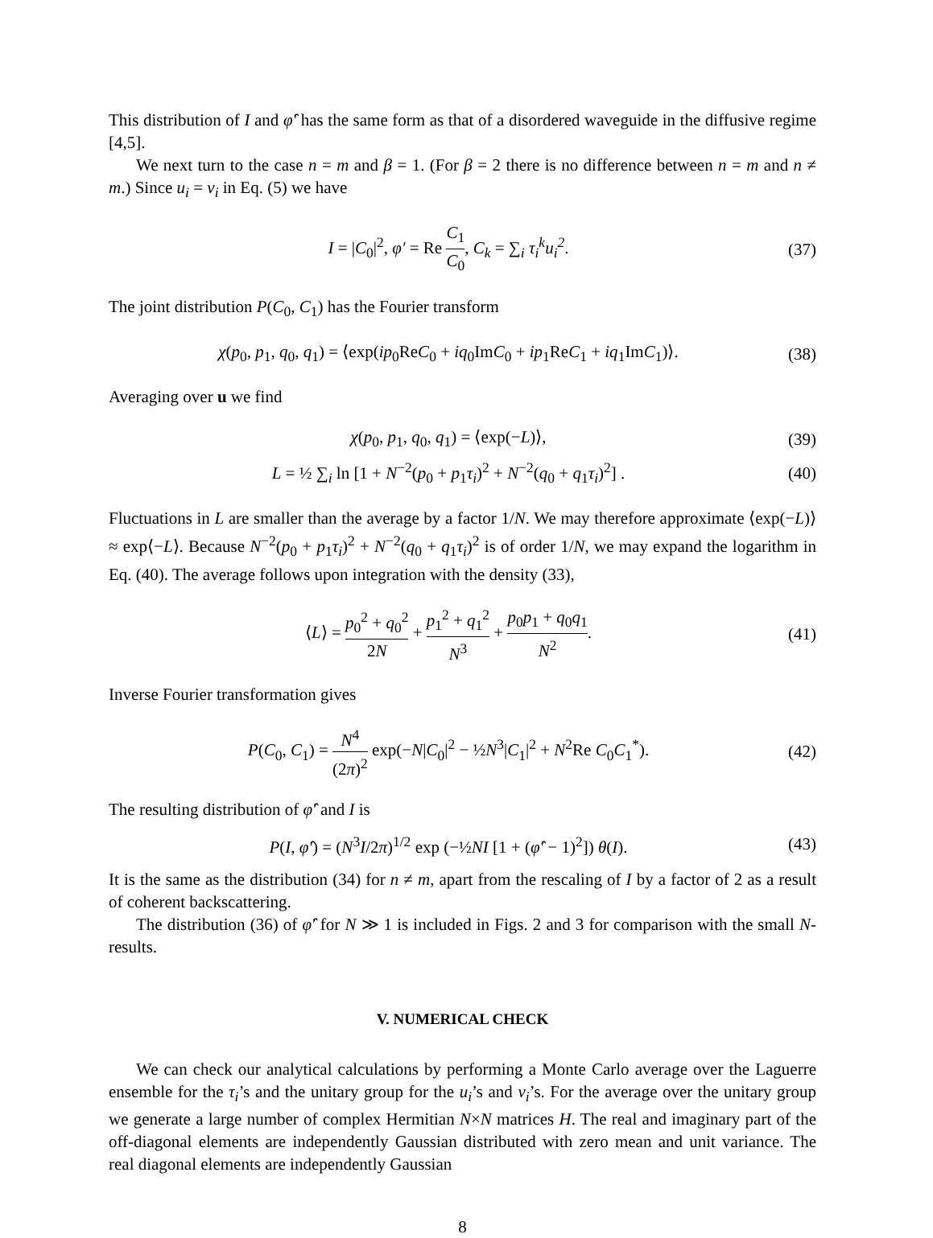This distribution of I and φ̂′ has the same form as that of a disordered waveguide in the diffusive regime [4,5].
We next turn to the case n = m and β = 1. (For β = 2 there is no difference between n = m and n ≠ m.) Since u<sub>i</sub> = v<sub>i</sub> in Eq. (5) we have
I = |C<sub>0</sub>|<sup>2</sup>, φ′ = Re C<sub>1</sub> C<sub>0</sub>, C<sub>k</sub> = ∑<sub>i</sub> τ<sub>i</sub><sup>k</sup>u<sub>i</sub><sup>2</sup>.
(37)
The joint distribution P(C<sub>0</sub>, C<sub>1</sub>) has the Fourier transform
χ(p<sub>0</sub>, p<sub>1</sub>, q<sub>0</sub>, q<sub>1</sub>) = ⟨exp(ip<sub>0</sub>ReC<sub>0</sub> + iq<sub>0</sub>ImC<sub>0</sub> + ip<sub>1</sub>ReC<sub>1</sub> + iq<sub>1</sub>ImC<sub>1</sub>)⟩.
(38)
Averaging over u we find
χ(p<sub>0</sub>, p<sub>1</sub>, q<sub>0</sub>, q<sub>1</sub>) = ⟨exp(−L)⟩, (39)
L = ½ ∑<sub>i</sub> ln [1 + N<sup>−2</sup>(p<sub>0</sub> + p<sub>1</sub>τ<sub>i</sub>)<sup>2</sup> + N<sup>−2</sup>(q<sub>0</sub> + q<sub>1</sub>τ<sub>i</sub>)<sup>2</sup>] .
(40)
Fluctuations in L are smaller than the average by a factor 1/N. We may therefore approximate ⟨exp(−L)⟩ ≈ exp⟨−L⟩. Because N<sup>−2</sup>(p<sub>0</sub> + p<sub>1</sub>τ<sub>i</sub>)<sup>2</sup> + N<sup>−2</sup>(q<sub>0</sub> + q<sub>1</sub>τ<sub>i</sub>)<sup>2</sup> is of order 1/N, we may expand the logarithm in Eq. (40). The average follows upon integration with the density (33),
⟨L⟩ = p<sub>0</sub><sup>2</sup> + q<sub>0</sub><sup>2</sup> 2N + p<sub>1</sub><sup>2</sup> + q<sub>1</sub><sup>2</sup> N<sup>3</sup> + p<sub>0</sub>p<sub>1</sub> + q<sub>0</sub>q<sub>1</sub> N<sup>2</sup>.
(41)
Inverse Fourier transformation gives
P(C<sub>0</sub>, C<sub>1</sub>) = N<sup>4</sup> (2π)<sup>2</sup> exp(−N|C<sub>0</sub>|<sup>2</sup> − ½N<sup>3</sup>|C<sub>1</sub>|<sup>2</sup> + N<sup>2</sup>Re C<sub>0</sub>C<sub>1</sub><sup>*</sup>).
(42)
The resulting distribution of φ̂′ and I is
P(I, φ̂′) = (N<sup>3</sup>I/2π)<sup>1/2</sup> exp (−½NI [1 + (φ̂′ − 1)<sup>2</sup>]) θ(I).
(43)
It is the same as the distribution (34) for n ≠ m, apart from the rescaling of I by a factor of 2 as a result of coherent backscattering.
The distribution (36) of φ̂′ for N ≫ 1 is included in Figs. 2 and 3 for comparison with the small N-results.
V. NUMERICAL CHECK
We can check our analytical calculations by performing a Monte Carlo average over the Laguerre ensemble for the τ<sub>i</sub>’s and the unitary group for the u<sub>i</sub>’s and v<sub>i</sub>’s. For the average over the unitary group we generate a large number of complex Hermitian N×N matrices H. The real and imaginary part of the off-diagonal elements are independently Gaussian distributed with zero mean and unit variance. The real diagonal elements are independently Gaussian
8